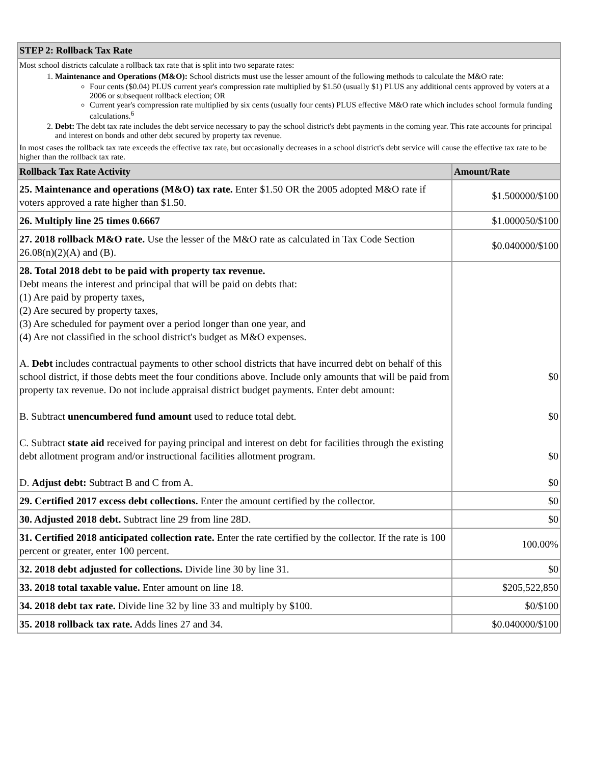| STEP 2: Rollback Tax Rate | |
| Most school districts calculate a rollback tax rate that is split into two separate rates: 1. Maintenance and Operations (M&O): School districts must use the lesser amount of the following methods to calculate the M&O rate: Four cents ($0.04) PLUS current year's compression rate multiplied by $1.50 (usually $1) PLUS any additional cents approved by voters at a 2006 or subsequent rollback election; OR Current year's compression rate multiplied by six cents (usually four cents) PLUS effective M&O rate which includes school formula funding calculations.<sup>6</sup> 2. Debt: The debt tax rate includes the debt service necessary to pay the school district's debt payments in the coming year. This rate accounts for principal and interest on bonds and other debt secured by property tax revenue. In most cases the rollback tax rate exceeds the effective tax rate, but occasionally decreases in a school district's debt service will cause the effective tax rate to be higher than the rollback tax rate. | |
| Rollback Tax Rate Activity | Amount/Rate |
| 25. Maintenance and operations (M&O) tax rate. Enter $1.50 OR the 2005 adopted M&O rate if voters approved a rate higher than $1.50. | $1.500000/$100 |
| 26. Multiply line 25 times 0.6667 | $1.000050/$100 |
| 27. 2018 rollback M&O rate. Use the lesser of the M&O rate as calculated in Tax Code Section 26.08(n)(2)(A) and (B). | $0.040000/$100 |
| 28. Total 2018 debt to be paid with property tax revenue. Debt means the interest and principal that will be paid on debts that: (1) Are paid by property taxes, (2) Are secured by property taxes, (3) Are scheduled for payment over a period longer than one year, and (4) Are not classified in the school district's budget as M&O expenses. A. Debt includes contractual payments to other school districts that have incurred debt on behalf of this school district, if those debts meet the four conditions above. Include only amounts that will be paid from property tax revenue. Do not include appraisal district budget payments. Enter debt amount: B. Subtract unencumbered fund amount used to reduce total debt. C. Subtract state aid received for paying principal and interest on debt for facilities through the existing debt allotment program and/or instructional facilities allotment program. D. Adjust debt: Subtract B and C from A. | $0 $0 $0 $0 |
| 29. Certified 2017 excess debt collections. Enter the amount certified by the collector. | $0 |
| 30. Adjusted 2018 debt. Subtract line 29 from line 28D. | $0 |
| 31. Certified 2018 anticipated collection rate. Enter the rate certified by the collector. If the rate is 100 percent or greater, enter 100 percent. | 100.00% |
| 32. 2018 debt adjusted for collections. Divide line 30 by line 31. | $0 |
| 33. 2018 total taxable value. Enter amount on line 18. | $205,522,850 |
| 34. 2018 debt tax rate. Divide line 32 by line 33 and multiply by $100. | $0/$100 |
| 35. 2018 rollback tax rate. Adds lines 27 and 34. | $0.040000/$100 |